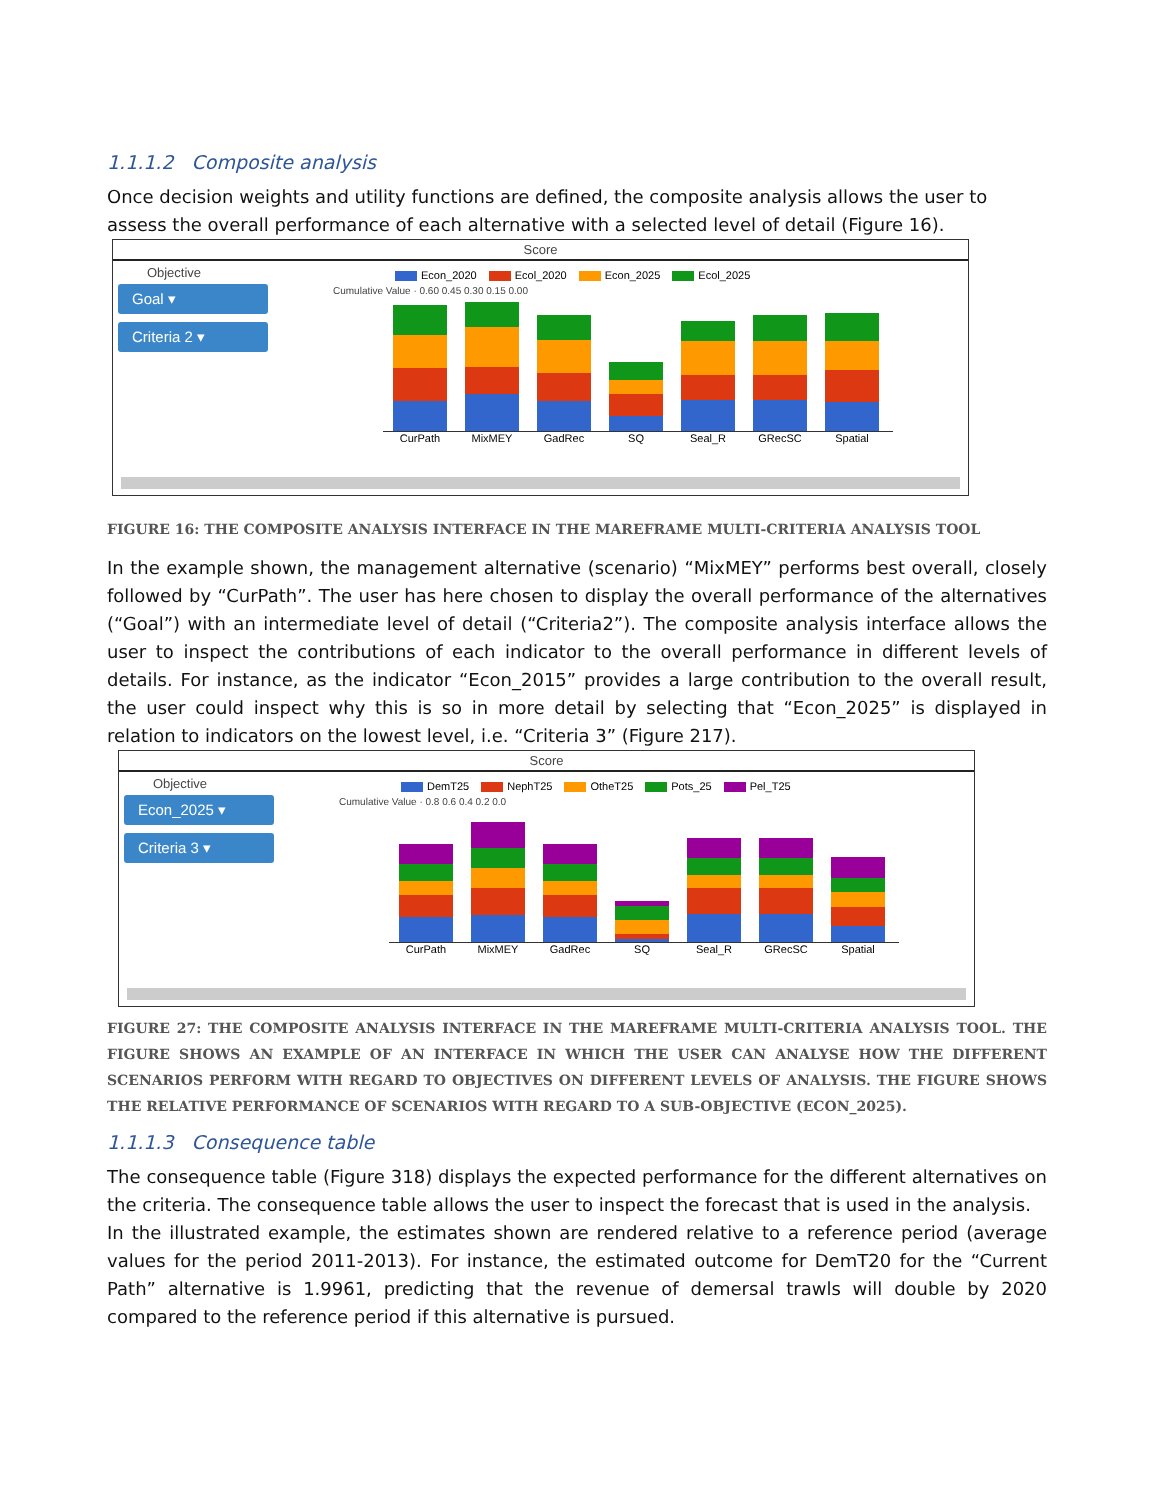1.1.1.2 Composite analysis
Once decision weights and utility functions are defined, the composite analysis allows the user to assess the overall performance of each alternative with a selected level of detail (Figure 16).
Score
Objective
Goal ▾
Criteria 2 ▾
Econ_2020 Ecol_2020 Econ_2025 Ecol_2025
Cumulative Value · 0.60 0.45 0.30 0.15 0.00
CurPath MixMEY GadRec SQ Seal_R GRecSC Spatial
FIGURE 16: THE COMPOSITE ANALYSIS INTERFACE IN THE MAREFRAME MULTI-CRITERIA ANALYSIS TOOL
In the example shown, the management alternative (scenario) “MixMEY” performs best overall, closely followed by “CurPath”. The user has here chosen to display the overall performance of the alternatives (“Goal”) with an intermediate level of detail (“Criteria2”). The composite analysis interface allows the user to inspect the contributions of each indicator to the overall performance in different levels of details. For instance, as the indicator “Econ_2015” provides a large contribution to the overall result, the user could inspect why this is so in more detail by selecting that “Econ_2025” is displayed in relation to indicators on the lowest level, i.e. “Criteria 3” (Figure 217).
Score
Objective
Econ_2025 ▾
Criteria 3 ▾
DemT25 NephT25 OtheT25 Pots_25 Pel_T25
Cumulative Value · 0.8 0.6 0.4 0.2 0.0
CurPath MixMEY GadRec SQ Seal_R GRecSC Spatial
FIGURE 27: THE COMPOSITE ANALYSIS INTERFACE IN THE MAREFRAME MULTI-CRITERIA ANALYSIS TOOL. THE FIGURE SHOWS AN EXAMPLE OF AN INTERFACE IN WHICH THE USER CAN ANALYSE HOW THE DIFFERENT SCENARIOS PERFORM WITH REGARD TO OBJECTIVES ON DIFFERENT LEVELS OF ANALYSIS. THE FIGURE SHOWS THE RELATIVE PERFORMANCE OF SCENARIOS WITH REGARD TO A SUB-OBJECTIVE (ECON_2025).
1.1.1.3 Consequence table
The consequence table (Figure 318) displays the expected performance for the different alternatives on the criteria. The consequence table allows the user to inspect the forecast that is used in the analysis.
In the illustrated example, the estimates shown are rendered relative to a reference period (average values for the period 2011-2013). For instance, the estimated outcome for DemT20 for the “Current Path” alternative is 1.9961, predicting that the revenue of demersal trawls will double by 2020 compared to the reference period if this alternative is pursued.